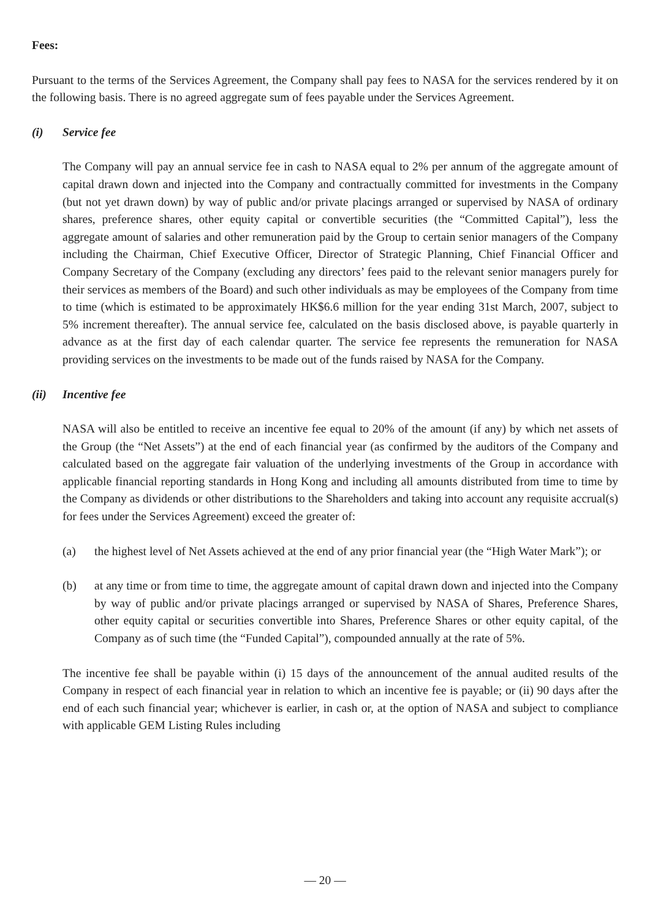Fees:
Pursuant to the terms of the Services Agreement, the Company shall pay fees to NASA for the services rendered by it on the following basis. There is no agreed aggregate sum of fees payable under the Services Agreement.
(i) Service fee
The Company will pay an annual service fee in cash to NASA equal to 2% per annum of the aggregate amount of capital drawn down and injected into the Company and contractually committed for investments in the Company (but not yet drawn down) by way of public and/or private placings arranged or supervised by NASA of ordinary shares, preference shares, other equity capital or convertible securities (the “Committed Capital”), less the aggregate amount of salaries and other remuneration paid by the Group to certain senior managers of the Company including the Chairman, Chief Executive Officer, Director of Strategic Planning, Chief Financial Officer and Company Secretary of the Company (excluding any directors’ fees paid to the relevant senior managers purely for their services as members of the Board) and such other individuals as may be employees of the Company from time to time (which is estimated to be approximately HK$6.6 million for the year ending 31st March, 2007, subject to 5% increment thereafter). The annual service fee, calculated on the basis disclosed above, is payable quarterly in advance as at the first day of each calendar quarter. The service fee represents the remuneration for NASA providing services on the investments to be made out of the funds raised by NASA for the Company.
(ii) Incentive fee
NASA will also be entitled to receive an incentive fee equal to 20% of the amount (if any) by which net assets of the Group (the “Net Assets”) at the end of each financial year (as confirmed by the auditors of the Company and calculated based on the aggregate fair valuation of the underlying investments of the Group in accordance with applicable financial reporting standards in Hong Kong and including all amounts distributed from time to time by the Company as dividends or other distributions to the Shareholders and taking into account any requisite accrual(s) for fees under the Services Agreement) exceed the greater of:
(a) the highest level of Net Assets achieved at the end of any prior financial year (the “High Water Mark”); or
(b) at any time or from time to time, the aggregate amount of capital drawn down and injected into the Company by way of public and/or private placings arranged or supervised by NASA of Shares, Preference Shares, other equity capital or securities convertible into Shares, Preference Shares or other equity capital, of the Company as of such time (the “Funded Capital”), compounded annually at the rate of 5%.
The incentive fee shall be payable within (i) 15 days of the announcement of the annual audited results of the Company in respect of each financial year in relation to which an incentive fee is payable; or (ii) 90 days after the end of each such financial year; whichever is earlier, in cash or, at the option of NASA and subject to compliance with applicable GEM Listing Rules including
— 20 —